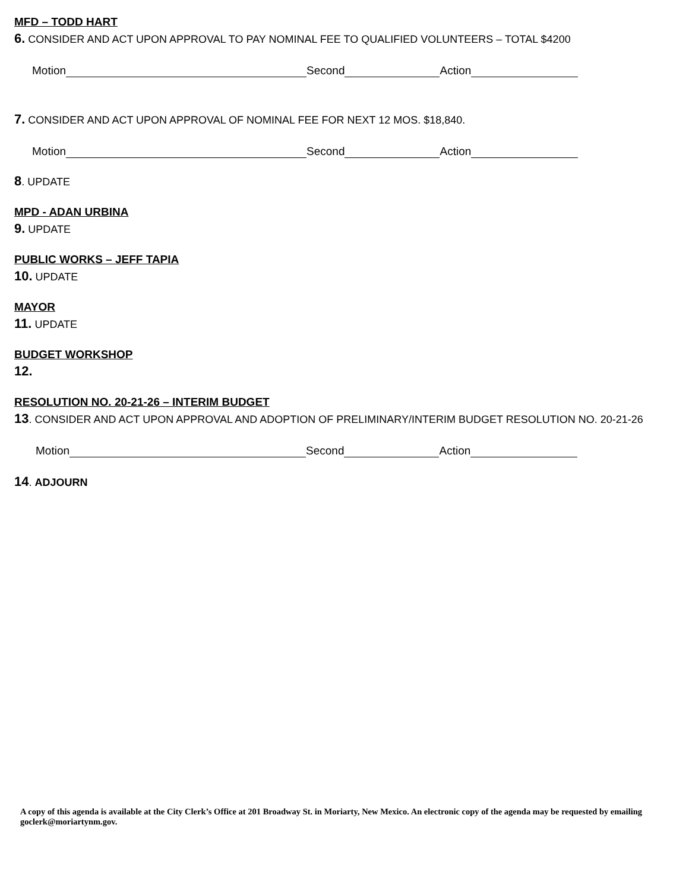MFD – TODD HART
6. CONSIDER AND ACT UPON APPROVAL TO PAY NOMINAL FEE TO QUALIFIED VOLUNTEERS – TOTAL $4200
Motion Second Action
7. CONSIDER AND ACT UPON APPROVAL OF NOMINAL FEE FOR NEXT 12 MOS. $18,840.
Motion Second Action
8. UPDATE
MPD - ADAN URBINA
9. UPDATE
PUBLIC WORKS – JEFF TAPIA
10. UPDATE
MAYOR
11. UPDATE
BUDGET WORKSHOP
12.
RESOLUTION NO. 20-21-26 – INTERIM BUDGET
13. CONSIDER AND ACT UPON APPROVAL AND ADOPTION OF PRELIMINARY/INTERIM BUDGET RESOLUTION NO. 20-21-26
Motion Second Action
14. ADJOURN
A copy of this agenda is available at the City Clerk’s Office at 201 Broadway St. in Moriarty, New Mexico. An electronic copy of the agenda may be requested by emailing goclerk@moriartynm.gov.